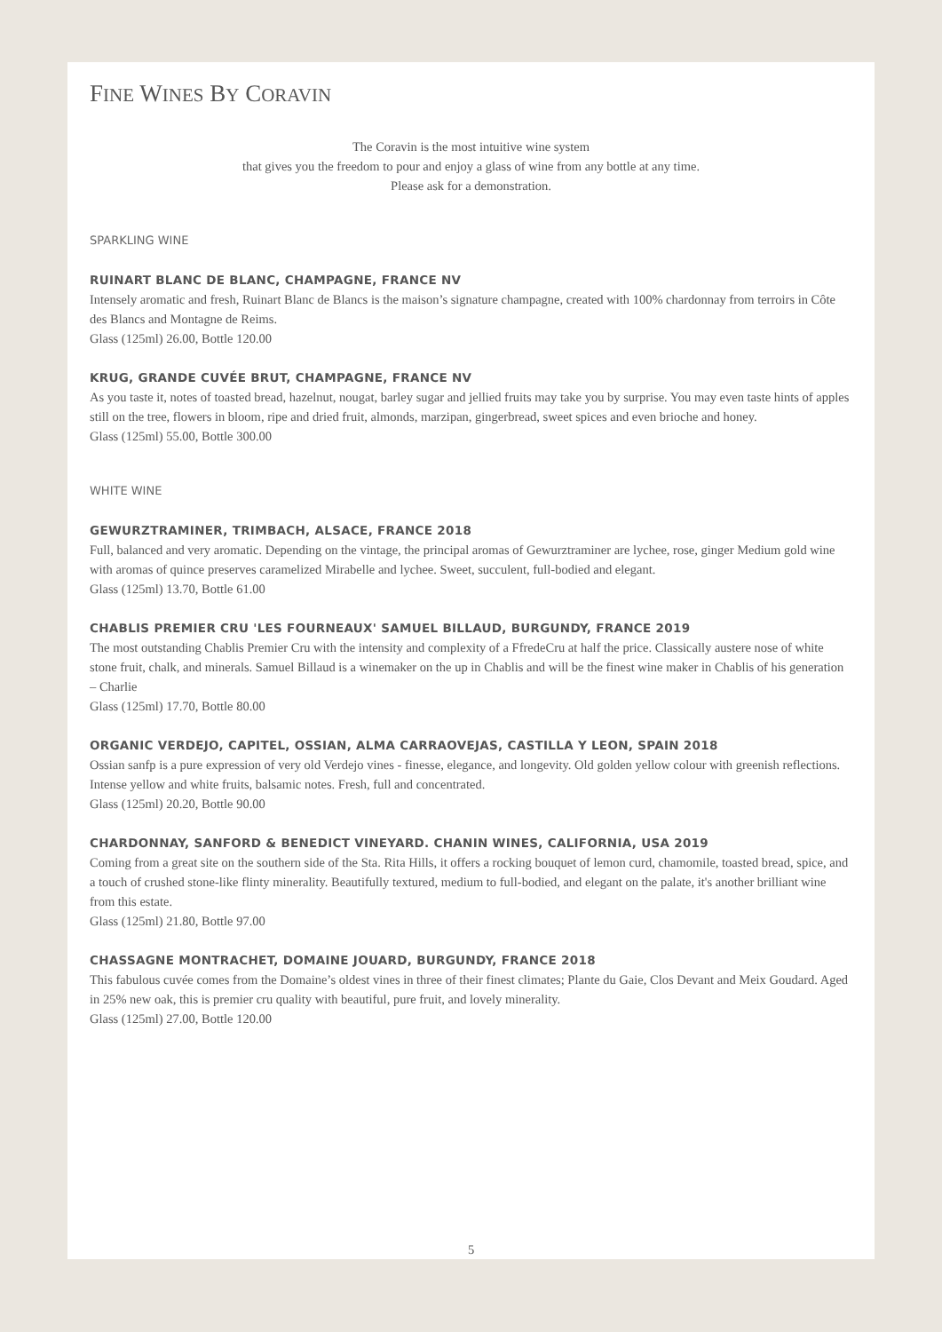FINE WINES BY CORAVIN
The Coravin is the most intuitive wine system
that gives you the freedom to pour and enjoy a glass of wine from any bottle at any time.
Please ask for a demonstration.
SPARKLING WINE
RUINART BLANC DE BLANC, CHAMPAGNE, FRANCE NV
Intensely aromatic and fresh, Ruinart Blanc de Blancs is the maison’s signature champagne, created with 100% chardonnay from terroirs in Côte des Blancs and Montagne de Reims.
Glass (125ml) 26.00, Bottle 120.00
KRUG, GRANDE CUVÉE BRUT, CHAMPAGNE, FRANCE NV
As you taste it, notes of toasted bread, hazelnut, nougat, barley sugar and jellied fruits may take you by surprise. You may even taste hints of apples still on the tree, flowers in bloom, ripe and dried fruit, almonds, marzipan, gingerbread, sweet spices and even brioche and honey.
Glass (125ml) 55.00, Bottle 300.00
WHITE WINE
GEWURZTRAMINER, TRIMBACH, ALSACE, FRANCE 2018
Full, balanced and very aromatic. Depending on the vintage, the principal aromas of Gewurztraminer are lychee, rose, ginger Medium gold wine with aromas of quince preserves caramelized Mirabelle and lychee. Sweet, succulent, full-bodied and elegant.
Glass (125ml) 13.70, Bottle 61.00
CHABLIS PREMIER CRU 'LES FOURNEAUX' SAMUEL BILLAUD, BURGUNDY, FRANCE 2019
The most outstanding Chablis Premier Cru with the intensity and complexity of a FfredeCru at half the price. Classically austere nose of white stone fruit, chalk, and minerals. Samuel Billaud is a winemaker on the up in Chablis and will be the finest wine maker in Chablis of his generation – Charlie
Glass (125ml) 17.70, Bottle 80.00
ORGANIC VERDEJO, CAPITEL, OSSIAN, ALMA CARRAOVEJAS, CASTILLA Y LEON, SPAIN 2018
Ossian sanfp is a pure expression of very old Verdejo vines - finesse, elegance, and longevity. Old golden yellow colour with greenish reflections. Intense yellow and white fruits, balsamic notes. Fresh, full and concentrated.
Glass (125ml) 20.20, Bottle 90.00
CHARDONNAY, SANFORD & BENEDICT VINEYARD. CHANIN WINES, CALIFORNIA, USA 2019
Coming from a great site on the southern side of the Sta. Rita Hills, it offers a rocking bouquet of lemon curd, chamomile, toasted bread, spice, and a touch of crushed stone-like flinty minerality. Beautifully textured, medium to full-bodied, and elegant on the palate, it's another brilliant wine from this estate.
Glass (125ml) 21.80, Bottle 97.00
CHASSAGNE MONTRACHET, DOMAINE JOUARD, BURGUNDY, FRANCE 2018
This fabulous cuvée comes from the Domaine’s oldest vines in three of their finest climates; Plante du Gaie, Clos Devant and Meix Goudard. Aged in 25% new oak, this is premier cru quality with beautiful, pure fruit, and lovely minerality.
Glass (125ml) 27.00, Bottle 120.00
5